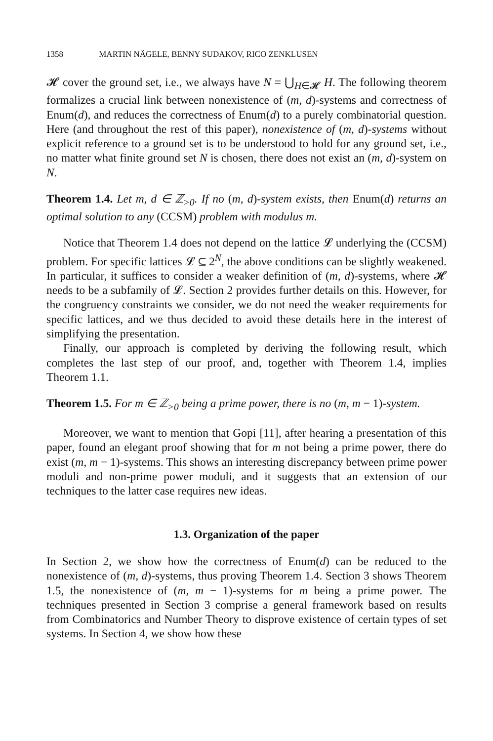1358 MARTIN NÄGELE, BENNY SUDAKOV, RICO ZENKLUSEN
𝓗 cover the ground set, i.e., we always have N = ⋃<sub>H∈𝓗</sub> H. The following theorem formalizes a crucial link between nonexistence of (m, d)-systems and correctness of Enum(d), and reduces the correctness of Enum(d) to a purely combinatorial question. Here (and throughout the rest of this paper), nonexistence of (m, d)-systems without explicit reference to a ground set is to be understood to hold for any ground set, i.e., no matter what finite ground set N is chosen, there does not exist an (m, d)-system on N.
Theorem 1.4. Let m, d ∈ ℤ<sub>>0</sub>. If no (m, d)-system exists, then Enum(d) returns an optimal solution to any (CCSM) problem with modulus m.
Notice that Theorem 1.4 does not depend on the lattice 𝓛 underlying the (CCSM) problem. For specific lattices 𝓛 ⊆ 2<sup>N</sup>, the above conditions can be slightly weakened. In particular, it suffices to consider a weaker definition of (m, d)-systems, where 𝓗 needs to be a subfamily of 𝓛. Section 2 provides further details on this. However, for the congruency constraints we consider, we do not need the weaker requirements for specific lattices, and we thus decided to avoid these details here in the interest of simplifying the presentation.
Finally, our approach is completed by deriving the following result, which completes the last step of our proof, and, together with Theorem 1.4, implies Theorem 1.1.
Theorem 1.5. For m ∈ ℤ<sub>>0</sub> being a prime power, there is no (m, m − 1)-system.
Moreover, we want to mention that Gopi [11], after hearing a presentation of this paper, found an elegant proof showing that for m not being a prime power, there do exist (m, m − 1)-systems. This shows an interesting discrepancy between prime power moduli and non-prime power moduli, and it suggests that an extension of our techniques to the latter case requires new ideas.
1.3. Organization of the paper
In Section 2, we show how the correctness of Enum(d) can be reduced to the nonexistence of (m, d)-systems, thus proving Theorem 1.4. Section 3 shows Theorem 1.5, the nonexistence of (m, m − 1)-systems for m being a prime power. The techniques presented in Section 3 comprise a general framework based on results from Combinatorics and Number Theory to disprove existence of certain types of set systems. In Section 4, we show how these